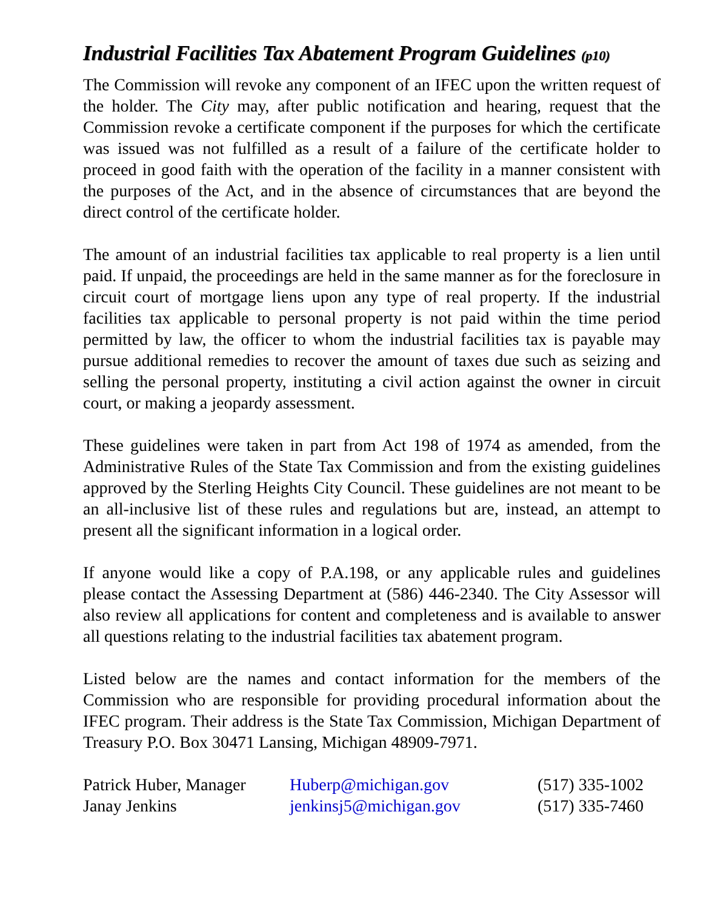Industrial Facilities Tax Abatement Program Guidelines (p10)
The Commission will revoke any component of an IFEC upon the written request of the holder. The City may, after public notification and hearing, request that the Commission revoke a certificate component if the purposes for which the certificate was issued was not fulfilled as a result of a failure of the certificate holder to proceed in good faith with the operation of the facility in a manner consistent with the purposes of the Act, and in the absence of circumstances that are beyond the direct control of the certificate holder.
The amount of an industrial facilities tax applicable to real property is a lien until paid. If unpaid, the proceedings are held in the same manner as for the foreclosure in circuit court of mortgage liens upon any type of real property. If the industrial facilities tax applicable to personal property is not paid within the time period permitted by law, the officer to whom the industrial facilities tax is payable may pursue additional remedies to recover the amount of taxes due such as seizing and selling the personal property, instituting a civil action against the owner in circuit court, or making a jeopardy assessment.
These guidelines were taken in part from Act 198 of 1974 as amended, from the Administrative Rules of the State Tax Commission and from the existing guidelines approved by the Sterling Heights City Council. These guidelines are not meant to be an all-inclusive list of these rules and regulations but are, instead, an attempt to present all the significant information in a logical order.
If anyone would like a copy of P.A.198, or any applicable rules and guidelines please contact the Assessing Department at (586) 446-2340. The City Assessor will also review all applications for content and completeness and is available to answer all questions relating to the industrial facilities tax abatement program.
Listed below are the names and contact information for the members of the Commission who are responsible for providing procedural information about the IFEC program. Their address is the State Tax Commission, Michigan Department of Treasury P.O. Box 30471 Lansing, Michigan 48909-7971.
| Patrick Huber, Manager | Huberp@michigan.gov | (517) 335-1002 |
| Janay Jenkins | jenkinsj5@michigan.gov | (517) 335-7460 |